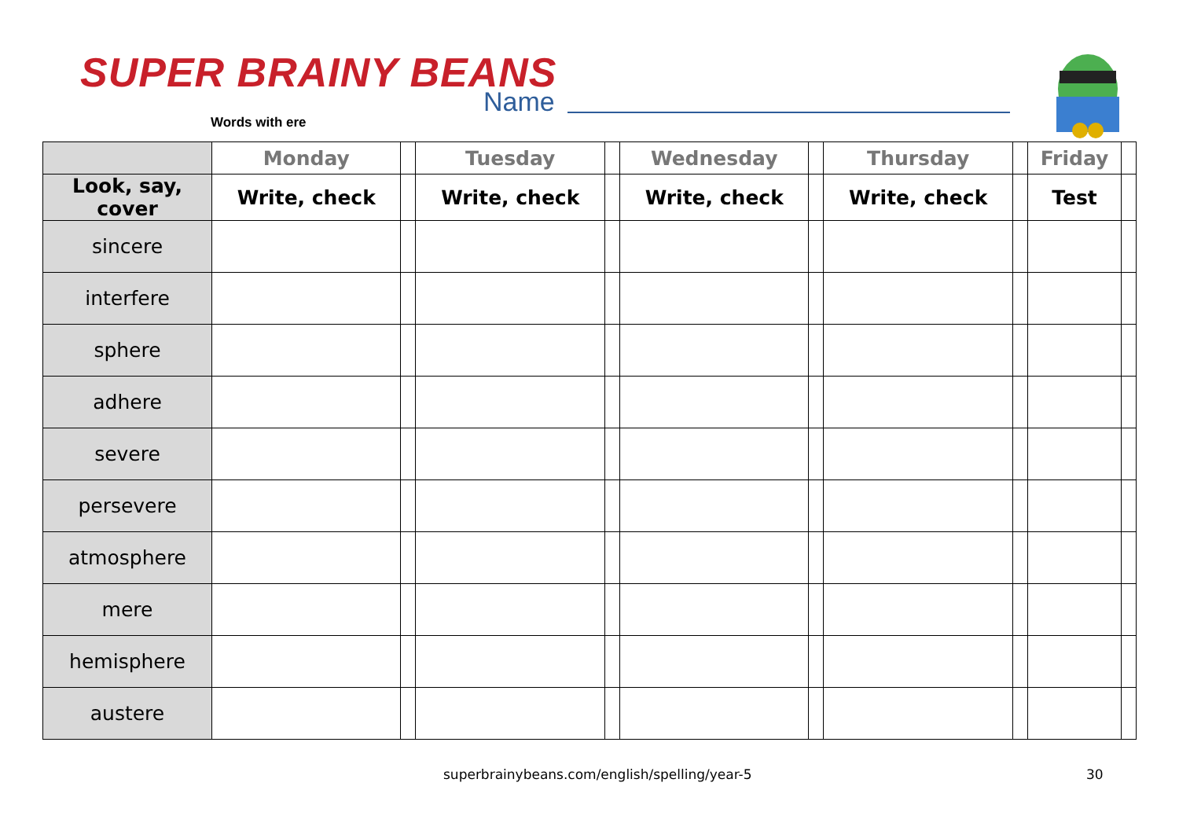SUPER BRAINY BEANS
Words with ere
Name
| | Monday | | Tuesday | | Wednesday | | Thursday | | Friday | |
| --- | --- | --- | --- | --- | --- | --- | --- | --- | --- | --- |
| Look, say, cover | Write, check | | Write, check | | Write, check | | Write, check | | Test | |
| sincere | | | | | | | | | | |
| interfere | | | | | | | | | | |
| sphere | | | | | | | | | | |
| adhere | | | | | | | | | | |
| severe | | | | | | | | | | |
| persevere | | | | | | | | | | |
| atmosphere | | | | | | | | | | |
| mere | | | | | | | | | | |
| hemisphere | | | | | | | | | | |
| austere | | | | | | | | | | |
superbrainybeans.com/english/spelling/year-5 30